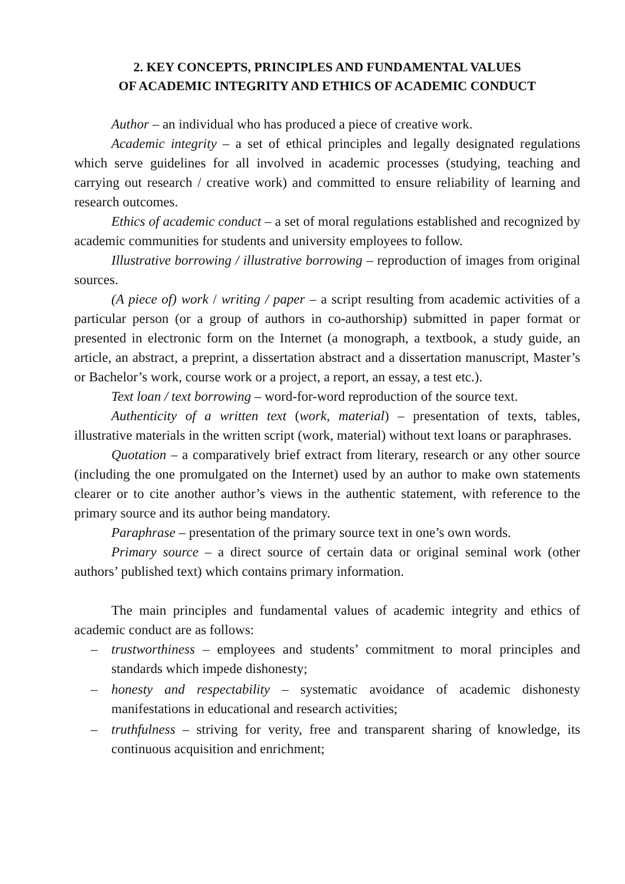2. KEY CONCEPTS, PRINCIPLES AND FUNDAMENTAL VALUES
OF ACADEMIC INTEGRITY AND ETHICS OF ACADEMIC CONDUCT
Author – an individual who has produced a piece of creative work.
Academic integrity – a set of ethical principles and legally designated regulations which serve guidelines for all involved in academic processes (studying, teaching and carrying out research / creative work) and committed to ensure reliability of learning and research outcomes.
Ethics of academic conduct – a set of moral regulations established and recognized by academic communities for students and university employees to follow.
Illustrative borrowing / illustrative borrowing – reproduction of images from original sources.
(A piece of) work / writing / paper – a script resulting from academic activities of a particular person (or a group of authors in co-authorship) submitted in paper format or presented in electronic form on the Internet (a monograph, a textbook, a study guide, an article, an abstract, a preprint, a dissertation abstract and a dissertation manuscript, Master’s or Bachelor’s work, course work or a project, a report, an essay, a test etc.).
Text loan / text borrowing – word-for-word reproduction of the source text.
Authenticity of a written text (work, material) – presentation of texts, tables, illustrative materials in the written script (work, material) without text loans or paraphrases.
Quotation – a comparatively brief extract from literary, research or any other source (including the one promulgated on the Internet) used by an author to make own statements clearer or to cite another author’s views in the authentic statement, with reference to the primary source and its author being mandatory.
Paraphrase – presentation of the primary source text in one’s own words.
Primary source – a direct source of certain data or original seminal work (other authors’ published text) which contains primary information.
The main principles and fundamental values of academic integrity and ethics of academic conduct are as follows:
– trustworthiness – employees and students’ commitment to moral principles and standards which impede dishonesty;
– honesty and respectability – systematic avoidance of academic dishonesty manifestations in educational and research activities;
– truthfulness – striving for verity, free and transparent sharing of knowledge, its continuous acquisition and enrichment;